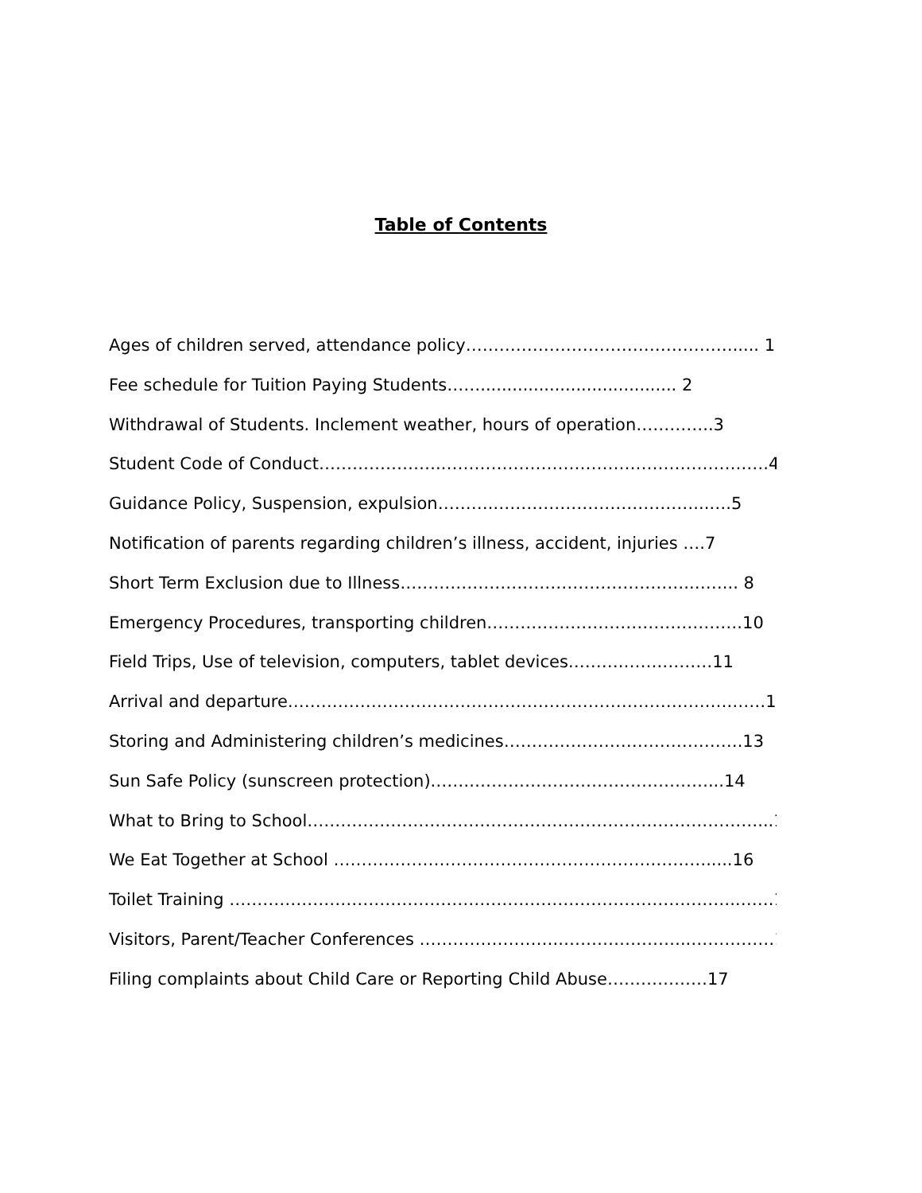Table of Contents
Ages of children served, attendance policy…………………………………………..... 1
Fee schedule for Tuition Paying Students……..................................... 2
Withdrawal of Students. Inclement weather, hours of operation…………..3
Student Code of Conduct………………….……………………………………………….….4
Guidance Policy, Suspension, expulsion……….………………………………...….5
Notification of parents regarding children’s illness, accident, injuries ….7
Short Term Exclusion due to Illness…………………………………………….……... 8
Emergency Procedures, transporting children……………………………………….10
Field Trips, Use of television, computers, tablet devices……….…….………11
Arrival and departure………………………………………………………………….….……12
Storing and Administering children’s medicines…………………………………….13
Sun Safe Policy (sunscreen protection).…….……………………………………...14
What to Bring to School………………………………………………………………………...15
We Eat Together at School ………………………………………………….……….....16
Toilet Training ……………………………………………………………………………….…….16
Visitors, Parent/Teacher Conferences ……………………..…………………..……………17
Filing complaints about Child Care or Reporting Child Abuse………………17